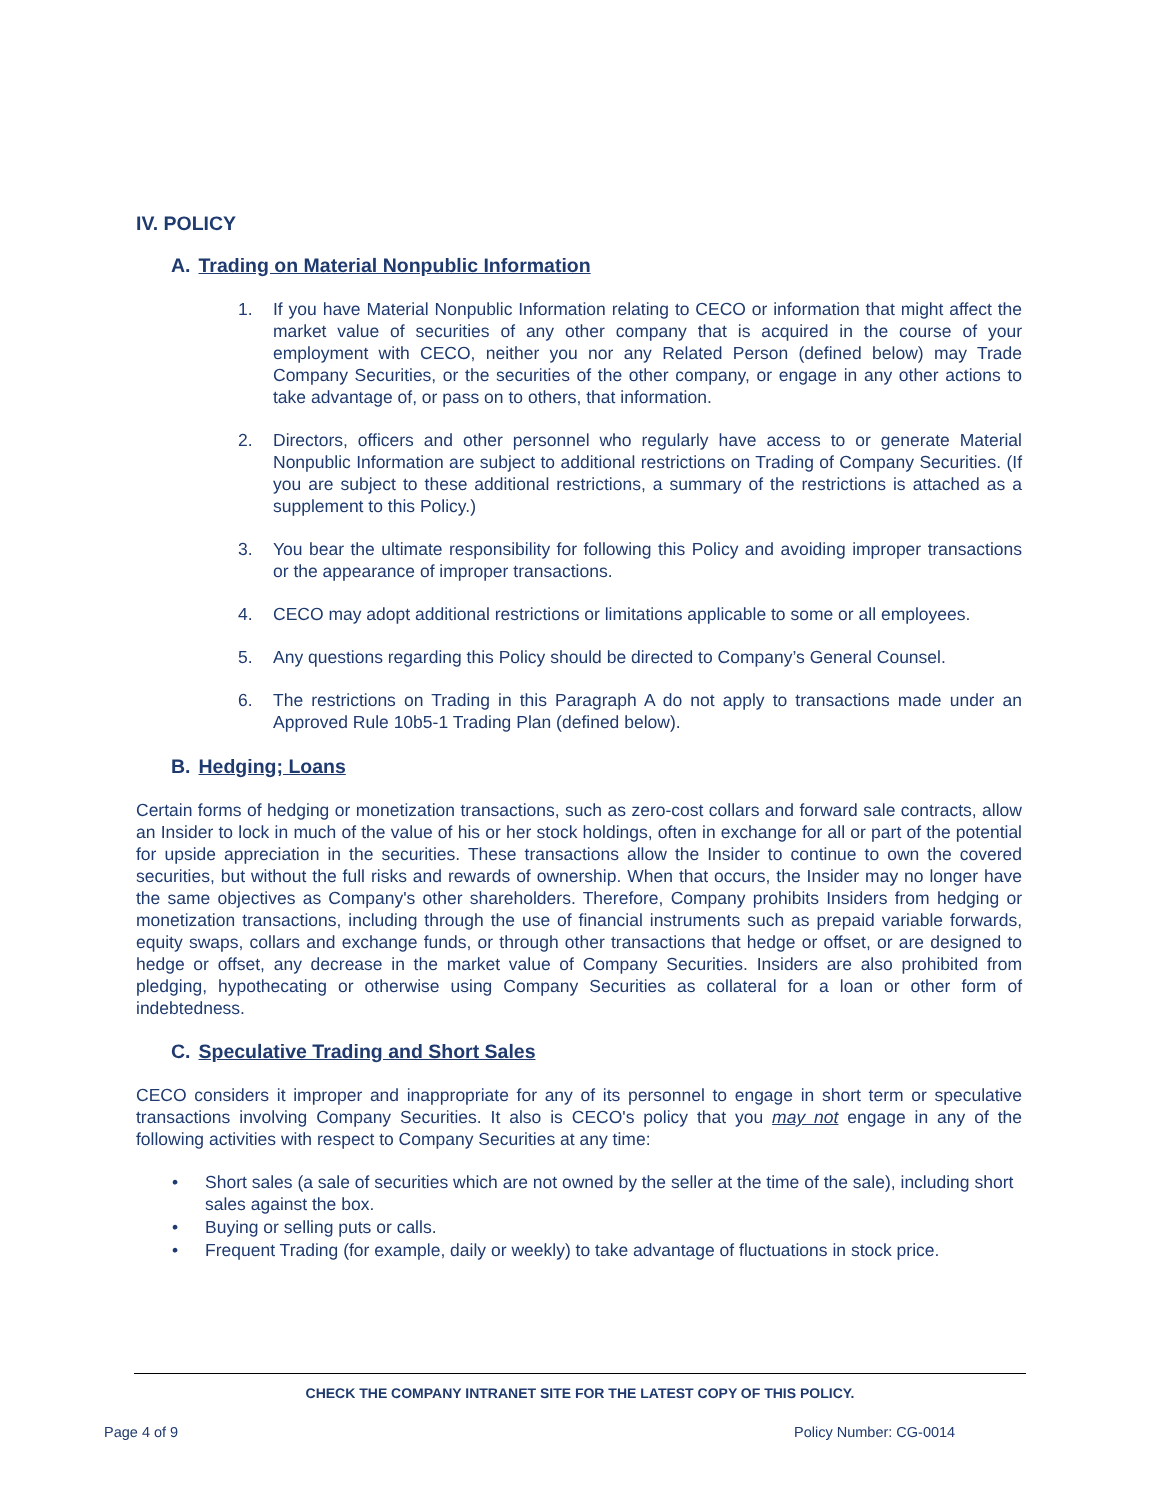IV. POLICY
A. Trading on Material Nonpublic Information
1. If you have Material Nonpublic Information relating to CECO or information that might affect the market value of securities of any other company that is acquired in the course of your employment with CECO, neither you nor any Related Person (defined below) may Trade Company Securities, or the securities of the other company, or engage in any other actions to take advantage of, or pass on to others, that information.
2. Directors, officers and other personnel who regularly have access to or generate Material Nonpublic Information are subject to additional restrictions on Trading of Company Securities. (If you are subject to these additional restrictions, a summary of the restrictions is attached as a supplement to this Policy.)
3. You bear the ultimate responsibility for following this Policy and avoiding improper transactions or the appearance of improper transactions.
4. CECO may adopt additional restrictions or limitations applicable to some or all employees.
5. Any questions regarding this Policy should be directed to Company’s General Counsel.
6. The restrictions on Trading in this Paragraph A do not apply to transactions made under an Approved Rule 10b5-1 Trading Plan (defined below).
B. Hedging; Loans
Certain forms of hedging or monetization transactions, such as zero-cost collars and forward sale contracts, allow an Insider to lock in much of the value of his or her stock holdings, often in exchange for all or part of the potential for upside appreciation in the securities. These transactions allow the Insider to continue to own the covered securities, but without the full risks and rewards of ownership. When that occurs, the Insider may no longer have the same objectives as Company's other shareholders. Therefore, Company prohibits Insiders from hedging or monetization transactions, including through the use of financial instruments such as prepaid variable forwards, equity swaps, collars and exchange funds, or through other transactions that hedge or offset, or are designed to hedge or offset, any decrease in the market value of Company Securities. Insiders are also prohibited from pledging, hypothecating or otherwise using Company Securities as collateral for a loan or other form of indebtedness.
C. Speculative Trading and Short Sales
CECO considers it improper and inappropriate for any of its personnel to engage in short term or speculative transactions involving Company Securities. It also is CECO's policy that you may not engage in any of the following activities with respect to Company Securities at any time:
• Short sales (a sale of securities which are not owned by the seller at the time of the sale), including short sales against the box.
• Buying or selling puts or calls.
• Frequent Trading (for example, daily or weekly) to take advantage of fluctuations in stock price.
CHECK THE COMPANY INTRANET SITE FOR THE LATEST COPY OF THIS POLICY.
Page 4 of 9 Policy Number: CG-0014